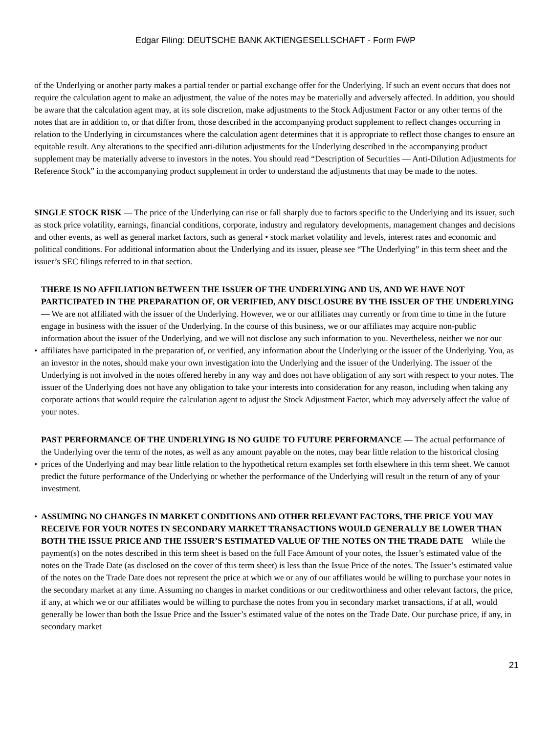Edgar Filing: DEUTSCHE BANK AKTIENGESELLSCHAFT - Form FWP
of the Underlying or another party makes a partial tender or partial exchange offer for the Underlying. If such an event occurs that does not require the calculation agent to make an adjustment, the value of the notes may be materially and adversely affected. In addition, you should be aware that the calculation agent may, at its sole discretion, make adjustments to the Stock Adjustment Factor or any other terms of the notes that are in addition to, or that differ from, those described in the accompanying product supplement to reflect changes occurring in relation to the Underlying in circumstances where the calculation agent determines that it is appropriate to reflect those changes to ensure an equitable result. Any alterations to the specified anti-dilution adjustments for the Underlying described in the accompanying product supplement may be materially adverse to investors in the notes. You should read “Description of Securities — Anti-Dilution Adjustments for Reference Stock” in the accompanying product supplement in order to understand the adjustments that may be made to the notes.
SINGLE STOCK RISK — The price of the Underlying can rise or fall sharply due to factors specific to the Underlying and its issuer, such as stock price volatility, earnings, financial conditions, corporate, industry and regulatory developments, management changes and decisions and other events, as well as general market factors, such as general • stock market volatility and levels, interest rates and economic and political conditions. For additional information about the Underlying and its issuer, please see “The Underlying” in this term sheet and the issuer’s SEC filings referred to in that section.
• THERE IS NO AFFILIATION BETWEEN THE ISSUER OF THE UNDERLYING AND US, AND WE HAVE NOT PARTICIPATED IN THE PREPARATION OF, OR VERIFIED, ANY DISCLOSURE BY THE ISSUER OF THE UNDERLYING — We are not affiliated with the issuer of the Underlying. However, we or our affiliates may currently or from time to time in the future engage in business with the issuer of the Underlying. In the course of this business, we or our affiliates may acquire non-public information about the issuer of the Underlying, and we will not disclose any such information to you. Nevertheless, neither we nor our affiliates have participated in the preparation of, or verified, any information about the Underlying or the issuer of the Underlying. You, as an investor in the notes, should make your own investigation into the Underlying and the issuer of the Underlying. The issuer of the Underlying is not involved in the notes offered hereby in any way and does not have obligation of any sort with respect to your notes. The issuer of the Underlying does not have any obligation to take your interests into consideration for any reason, including when taking any corporate actions that would require the calculation agent to adjust the Stock Adjustment Factor, which may adversely affect the value of your notes.
• PAST PERFORMANCE OF THE UNDERLYING IS NO GUIDE TO FUTURE PERFORMANCE — The actual performance of the Underlying over the term of the notes, as well as any amount payable on the notes, may bear little relation to the historical closing prices of the Underlying and may bear little relation to the hypothetical return examples set forth elsewhere in this term sheet. We cannot predict the future performance of the Underlying or whether the performance of the Underlying will result in the return of any of your investment.
• ASSUMING NO CHANGES IN MARKET CONDITIONS AND OTHER RELEVANT FACTORS, THE PRICE YOU MAY RECEIVE FOR YOUR NOTES IN SECONDARY MARKET TRANSACTIONS WOULD GENERALLY BE LOWER THAN BOTH THE ISSUE PRICE AND THE ISSUER’S ESTIMATED VALUE OF THE NOTES ON THE TRADE DATE While the payment(s) on the notes described in this term sheet is based on the full Face Amount of your notes, the Issuer’s estimated value of the notes on the Trade Date (as disclosed on the cover of this term sheet) is less than the Issue Price of the notes. The Issuer’s estimated value of the notes on the Trade Date does not represent the price at which we or any of our affiliates would be willing to purchase your notes in the secondary market at any time. Assuming no changes in market conditions or our creditworthiness and other relevant factors, the price, if any, at which we or our affiliates would be willing to purchase the notes from you in secondary market transactions, if at all, would generally be lower than both the Issue Price and the Issuer’s estimated value of the notes on the Trade Date. Our purchase price, if any, in secondary market
21